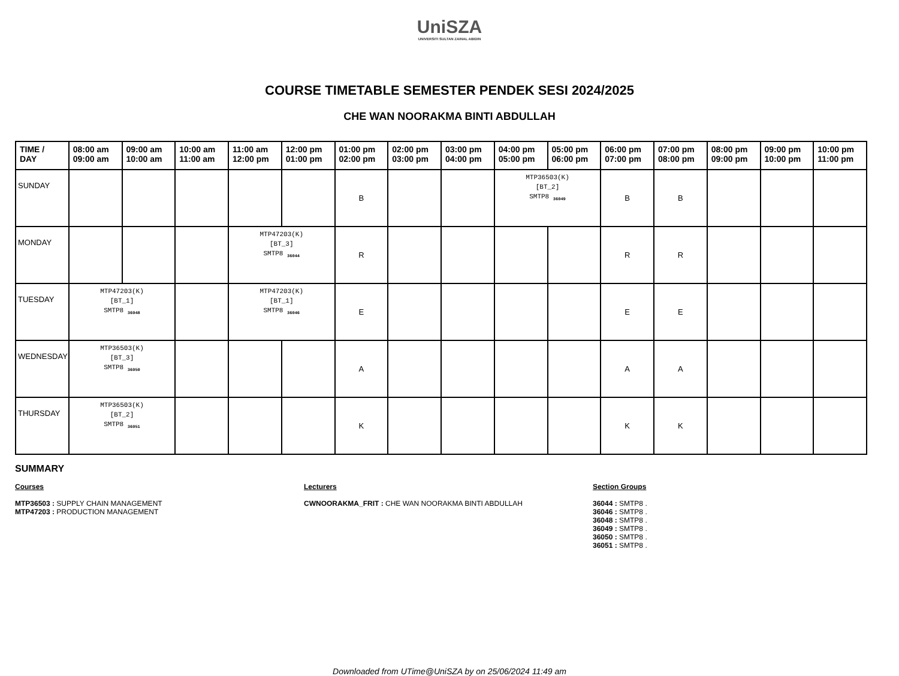UniSZA UNIVERSITI SULTAN ZAINAL ABIDIN
COURSE TIMETABLE SEMESTER PENDEK SESI 2024/2025
CHE WAN NOORAKMA BINTI ABDULLAH
| TIME / DAY | 08:00 am 09:00 am | 09:00 am 10:00 am | 10:00 am 11:00 am | 11:00 am 12:00 pm | 12:00 pm 01:00 pm | 01:00 pm 02:00 pm | 02:00 pm 03:00 pm | 03:00 pm 04:00 pm | 04:00 pm 05:00 pm | 05:00 pm 06:00 pm | 06:00 pm 07:00 pm | 07:00 pm 08:00 pm | 08:00 pm 09:00 pm | 09:00 pm 10:00 pm | 10:00 pm 11:00 pm |
| --- | --- | --- | --- | --- | --- | --- | --- | --- | --- | --- | --- | --- | --- | --- | --- |
| SUNDAY | | | | | | B | | | MTP36503(K) [BT_2] SMTP8 <sub>36049</sub> | | B | B | | | |
| MONDAY | | | | MTP47203(K) [BT_3] SMTP8 <sub>36044</sub> | | R | | | | | R | R | | | |
| TUESDAY | MTP47203(K) [BT_1] SMTP8 <sub>36048</sub> | | | MTP47203(K) [BT_1] SMTP8 <sub>36046</sub> | | E | | | | | E | E | | | |
| WEDNESDAY | MTP36503(K) [BT_3] SMTP8 <sub>36050</sub> | | | | | A | | | | | A | A | | | |
| THURSDAY | MTP36503(K) [BT_2] SMTP8 <sub>36051</sub> | | | | | K | | | | | K | K | | | |
SUMMARY
Courses
MTP36503 : SUPPLY CHAIN MANAGEMENT
MTP47203 : PRODUCTION MANAGEMENT
Lecturers
CWNOORAKMA_FRIT : CHE WAN NOORAKMA BINTI ABDULLAH
Section Groups
36044 : SMTP8 .
36046 : SMTP8 .
36048 : SMTP8 .
36049 : SMTP8 .
36050 : SMTP8 .
36051 : SMTP8 .
Downloaded from UTime@UniSZA by on 25/06/2024 11:49 am